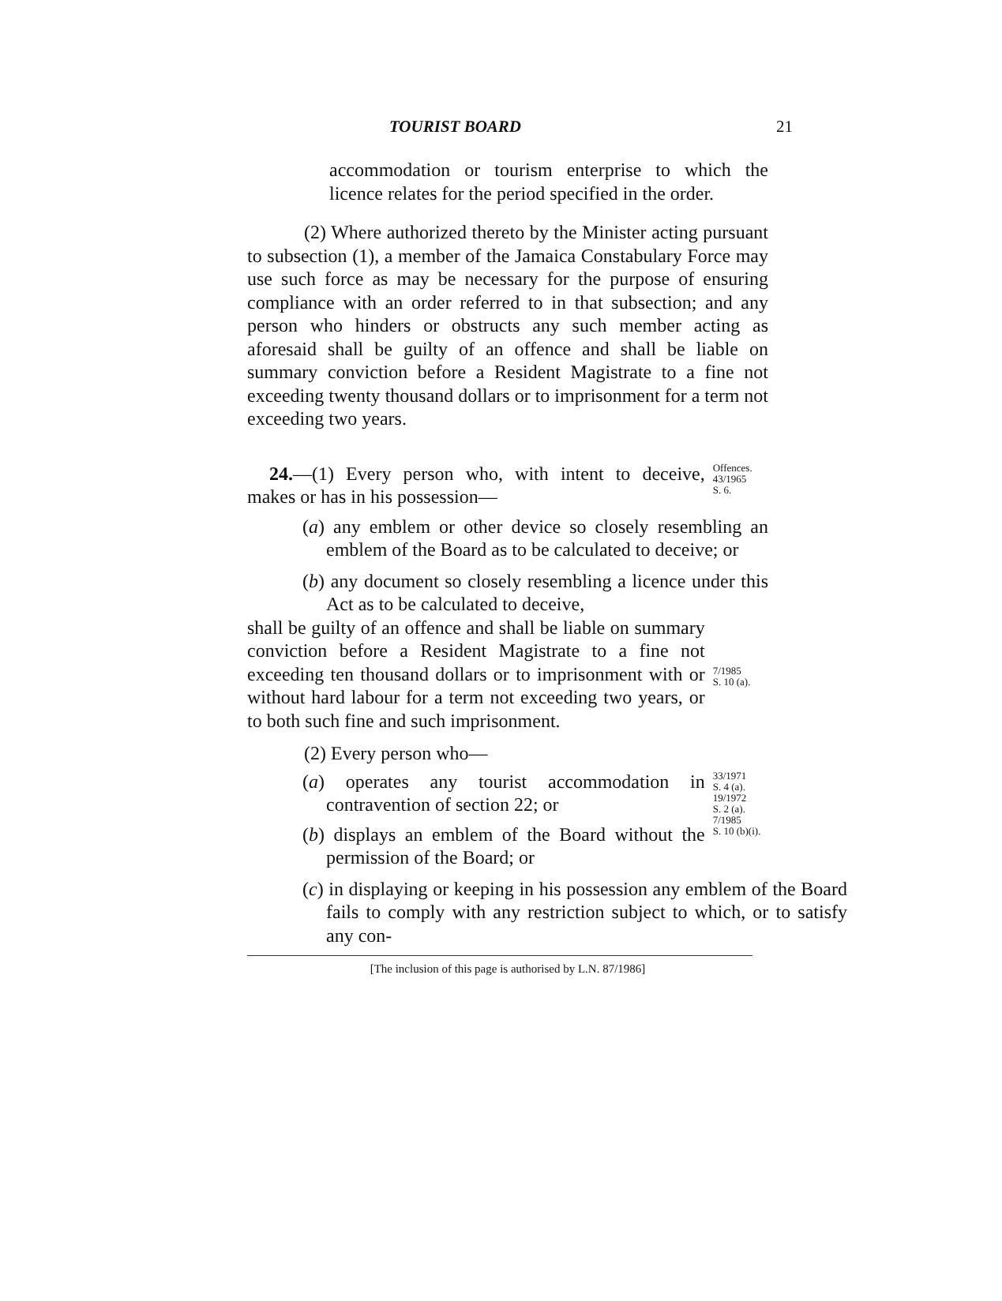TOURIST BOARD 21
accommodation or tourism enterprise to which the licence relates for the period specified in the order.
(2) Where authorized thereto by the Minister acting pursuant to subsection (1), a member of the Jamaica Constabulary Force may use such force as may be necessary for the purpose of ensuring compliance with an order referred to in that subsection; and any person who hinders or obstructs any such member acting as aforesaid shall be guilty of an offence and shall be liable on summary conviction before a Resident Magistrate to a fine not exceeding twenty thousand dollars or to imprisonment for a term not exceeding two years.
24.—(1) Every person who, with intent to deceive, makes or has in his possession—
Offences.
43/1965
S. 6.
(a) any emblem or other device so closely resembling an emblem of the Board as to be calculated to deceive; or
(b) any document so closely resembling a licence under this Act as to be calculated to deceive,
shall be guilty of an offence and shall be liable on summary conviction before a Resident Magistrate to a fine not exceeding ten thousand dollars or to imprisonment with or without hard labour for a term not exceeding two years, or to both such fine and such imprisonment.
7/1985
S. 10 (a).
(2) Every person who—
(a) operates any tourist accommodation in contravention of section 22; or
(b) displays an emblem of the Board without the permission of the Board; or
33/1971
S. 4 (a).
19/1972
S. 2 (a).
7/1985
S. 10 (b)(i).
(c) in displaying or keeping in his possession any emblem of the Board fails to comply with any restriction subject to which, or to satisfy any con-
[The inclusion of this page is authorised by L.N. 87/1986]